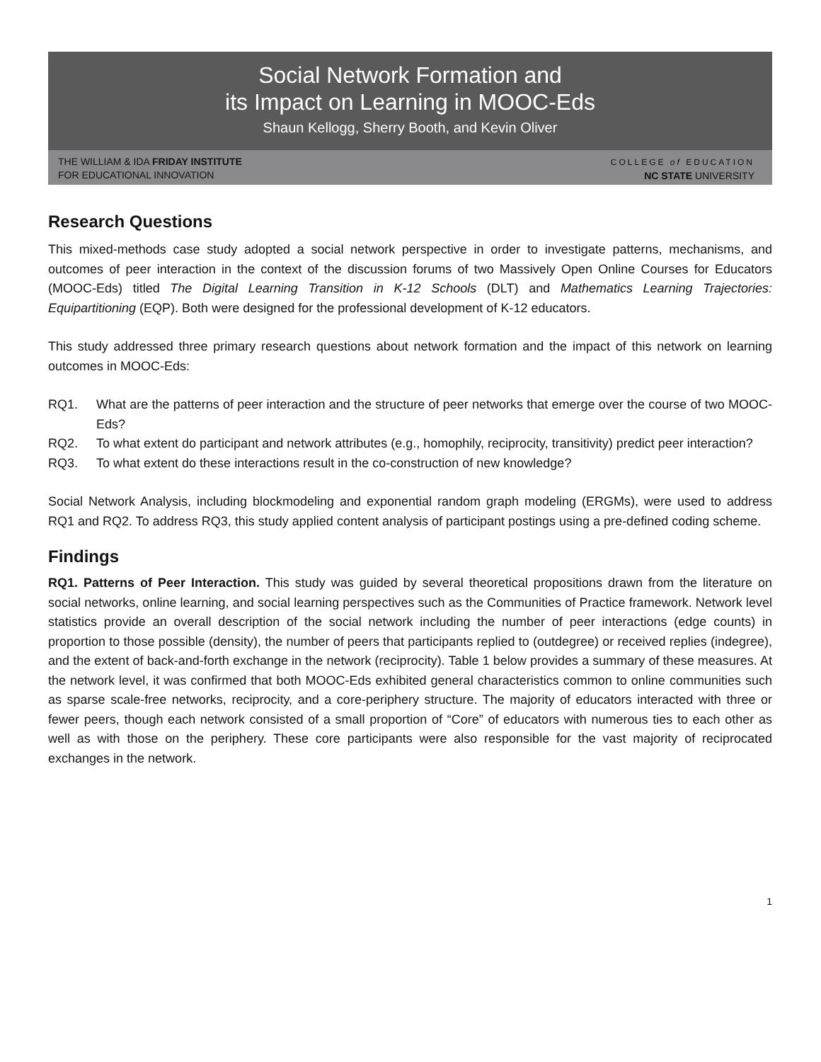Social Network Formation and
its Impact on Learning in MOOC-Eds
Shaun Kellogg, Sherry Booth, and Kevin Oliver
THE WILLIAM & IDA FRIDAY INSTITUTE
FOR EDUCATIONAL INNOVATION
COLLEGE of EDUCATION
NC STATE UNIVERSITY
Research Questions
This mixed-methods case study adopted a social network perspective in order to investigate patterns, mechanisms, and outcomes of peer interaction in the context of the discussion forums of two Massively Open Online Courses for Educators (MOOC-Eds) titled The Digital Learning Transition in K-12 Schools (DLT) and Mathematics Learning Trajectories: Equipartitioning (EQP). Both were designed for the professional development of K-12 educators.
This study addressed three primary research questions about network formation and the impact of this network on learning outcomes in MOOC-Eds:
RQ1. What are the patterns of peer interaction and the structure of peer networks that emerge over the course of two MOOC-Eds?
RQ2. To what extent do participant and network attributes (e.g., homophily, reciprocity, transitivity) predict peer interaction?
RQ3. To what extent do these interactions result in the co-construction of new knowledge?
Social Network Analysis, including blockmodeling and exponential random graph modeling (ERGMs), were used to address RQ1 and RQ2. To address RQ3, this study applied content analysis of participant postings using a pre-defined coding scheme.
Findings
RQ1. Patterns of Peer Interaction. This study was guided by several theoretical propositions drawn from the literature on social networks, online learning, and social learning perspectives such as the Communities of Practice framework. Network level statistics provide an overall description of the social network including the number of peer interactions (edge counts) in proportion to those possible (density), the number of peers that participants replied to (outdegree) or received replies (indegree), and the extent of back-and-forth exchange in the network (reciprocity). Table 1 below provides a summary of these measures. At the network level, it was confirmed that both MOOC-Eds exhibited general characteristics common to online communities such as sparse scale-free networks, reciprocity, and a core-periphery structure. The majority of educators interacted with three or fewer peers, though each network consisted of a small proportion of “Core” of educators with numerous ties to each other as well as with those on the periphery. These core participants were also responsible for the vast majority of reciprocated exchanges in the network.
1